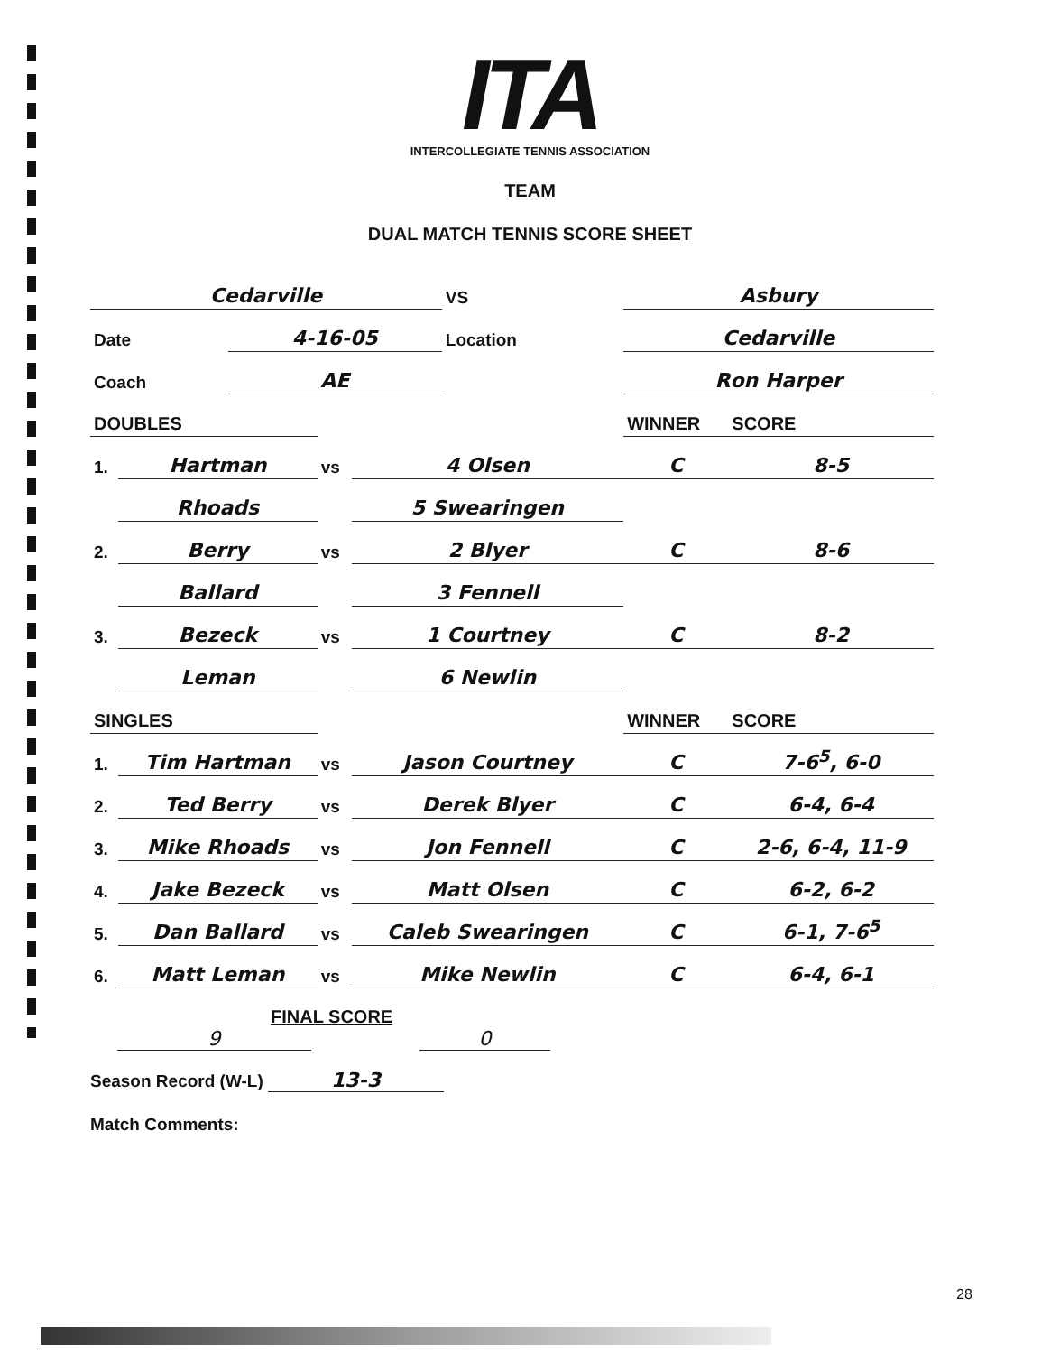ITA
INTERCOLLEGIATE TENNIS ASSOCIATION
TEAM
DUAL MATCH TENNIS SCORE SHEET
| Cedarville | | VS | Asbury |
| Date | 4-16-05 | Location | Cedarville |
| Coach | AE | | Ron Harper |
| DOUBLES | | | | WINNER | SCORE |
| 1. | Hartman | vs | 4 Olsen | C | 8-5 |
| | Rhoads | | 5 Swearingen | | |
| 2. | Berry | vs | 2 Blyer | C | 8-6 |
| | Ballard | | 3 Fennell | | |
| 3. | Bezeck | vs | 1 Courtney | C | 8-2 |
| | Leman | | 6 Newlin | | |
| SINGLES | | | | WINNER | SCORE |
| 1. | Tim Hartman | vs | Jason Courtney | C | 7-6<sup>5</sup>, 6-0 |
| 2. | Ted Berry | vs | Derek Blyer | C | 6-4, 6-4 |
| 3. | Mike Rhoads | vs | Jon Fennell | C | 2-6, 6-4, 11-9 |
| 4. | Jake Bezeck | vs | Matt Olsen | C | 6-2, 6-2 |
| 5. | Dan Ballard | vs | Caleb Swearingen | C | 6-1, 7-6<sup>5</sup> |
| 6. | Matt Leman | vs | Mike Newlin | C | 6-4, 6-1 |
FINAL SCORE
9 0
Season Record (W-L) 13-3
Match Comments:
28